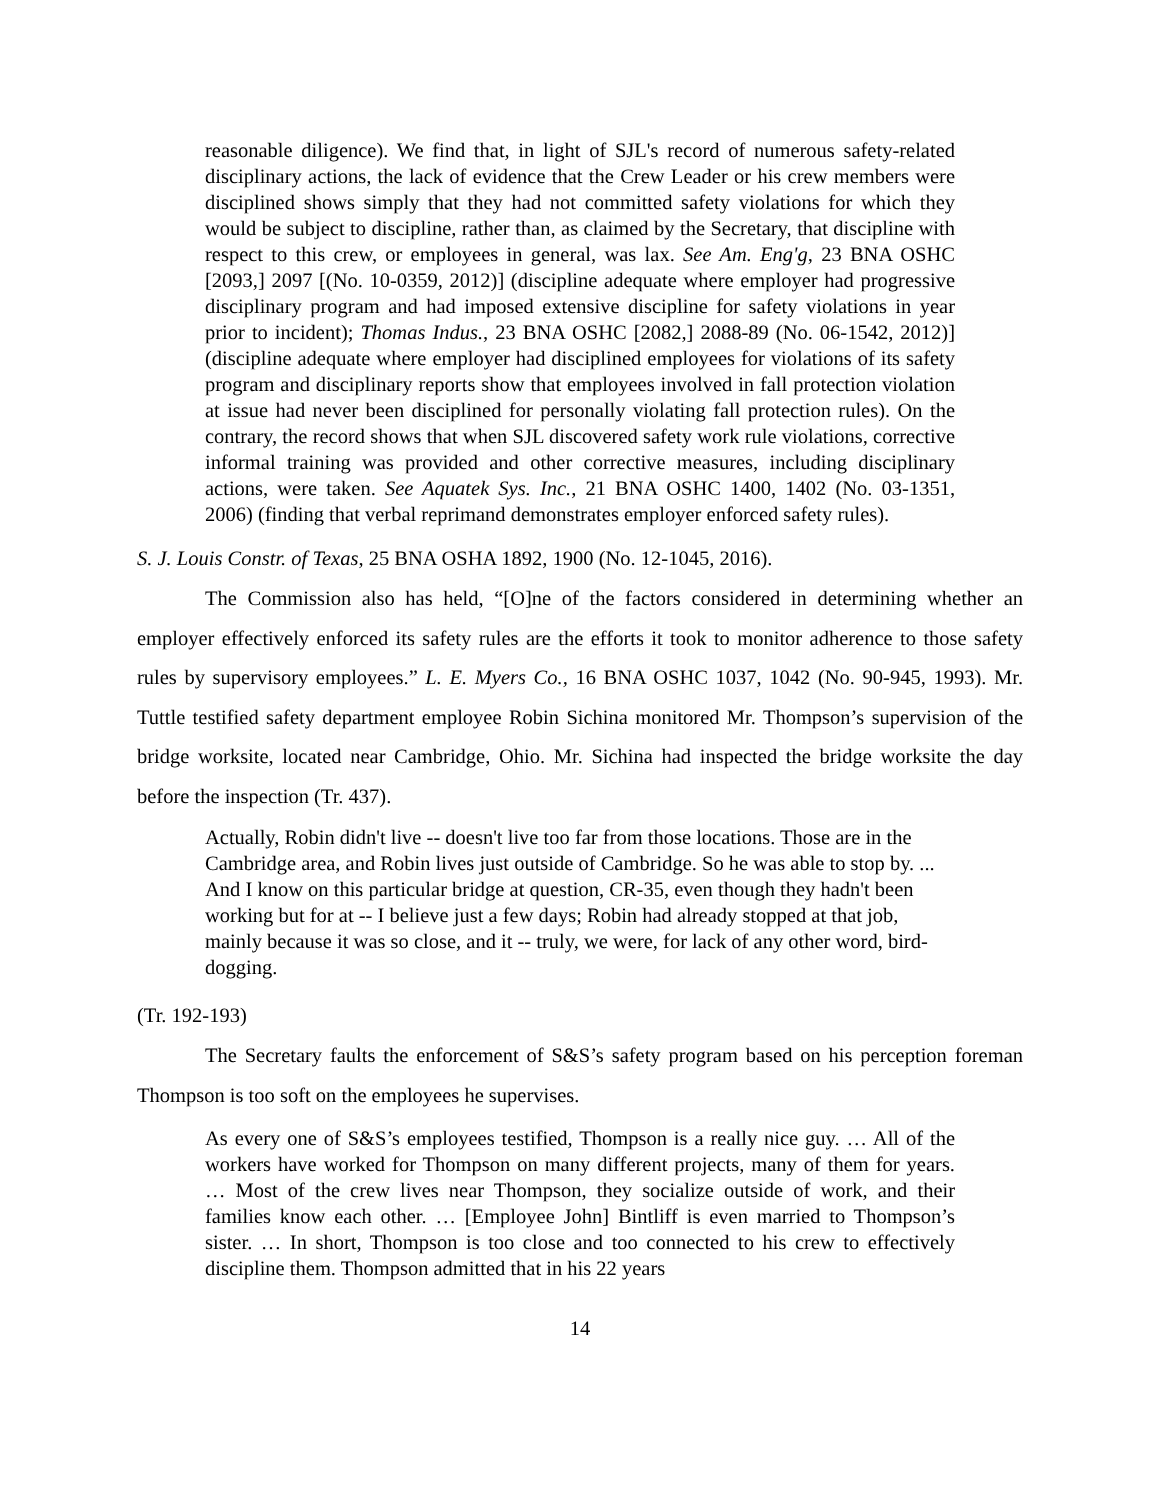reasonable diligence). We find that, in light of SJL's record of numerous safety-related disciplinary actions, the lack of evidence that the Crew Leader or his crew members were disciplined shows simply that they had not committed safety violations for which they would be subject to discipline, rather than, as claimed by the Secretary, that discipline with respect to this crew, or employees in general, was lax. See Am. Eng'g, 23 BNA OSHC [2093,] 2097 [(No. 10-0359, 2012)] (discipline adequate where employer had progressive disciplinary program and had imposed extensive discipline for safety violations in year prior to incident); Thomas Indus., 23 BNA OSHC [2082,] 2088-89 (No. 06-1542, 2012)] (discipline adequate where employer had disciplined employees for violations of its safety program and disciplinary reports show that employees involved in fall protection violation at issue had never been disciplined for personally violating fall protection rules). On the contrary, the record shows that when SJL discovered safety work rule violations, corrective informal training was provided and other corrective measures, including disciplinary actions, were taken. See Aquatek Sys. Inc., 21 BNA OSHC 1400, 1402 (No. 03-1351, 2006) (finding that verbal reprimand demonstrates employer enforced safety rules).
S. J. Louis Constr. of Texas, 25 BNA OSHA 1892, 1900 (No. 12-1045, 2016).
The Commission also has held, “[O]ne of the factors considered in determining whether an employer effectively enforced its safety rules are the efforts it took to monitor adherence to those safety rules by supervisory employees.” L. E. Myers Co., 16 BNA OSHC 1037, 1042 (No. 90-945, 1993). Mr. Tuttle testified safety department employee Robin Sichina monitored Mr. Thompson’s supervision of the bridge worksite, located near Cambridge, Ohio. Mr. Sichina had inspected the bridge worksite the day before the inspection (Tr. 437).
Actually, Robin didn't live -- doesn't live too far from those locations. Those are in the Cambridge area, and Robin lives just outside of Cambridge. So he was able to stop by. ... And I know on this particular bridge at question, CR-35, even though they hadn't been working but for at -- I believe just a few days; Robin had already stopped at that job, mainly because it was so close, and it -- truly, we were, for lack of any other word, bird-dogging.
(Tr. 192-193)
The Secretary faults the enforcement of S&S’s safety program based on his perception foreman Thompson is too soft on the employees he supervises.
As every one of S&S’s employees testified, Thompson is a really nice guy. … All of the workers have worked for Thompson on many different projects, many of them for years. … Most of the crew lives near Thompson, they socialize outside of work, and their families know each other. … [Employee John] Bintliff is even married to Thompson’s sister. … In short, Thompson is too close and too connected to his crew to effectively discipline them. Thompson admitted that in his 22 years
14